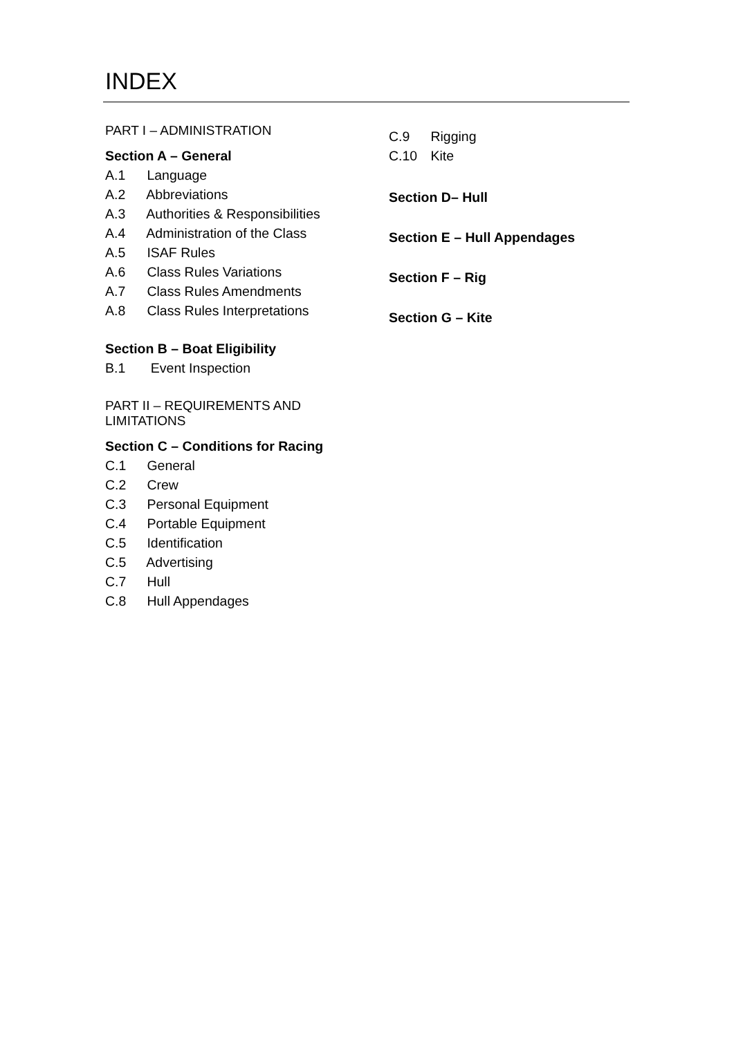INDEX
PART I – ADMINISTRATION
Section A – General
A.1 Language
A.2 Abbreviations
A.3 Authorities & Responsibilities
A.4 Administration of the Class
A.5 ISAF Rules
A.6 Class Rules Variations
A.7 Class Rules Amendments
A.8 Class Rules Interpretations
Section B – Boat Eligibility
B.1 Event Inspection
PART II – REQUIREMENTS AND
LIMITATIONS
Section C – Conditions for Racing
C.1 General
C.2 Crew
C.3 Personal Equipment
C.4 Portable Equipment
C.5 Identification
C.5 Advertising
C.7 Hull
C.8 Hull Appendages
C.9 Rigging
C.10 Kite
Section D– Hull
Section E – Hull Appendages
Section F – Rig
Section G – Kite